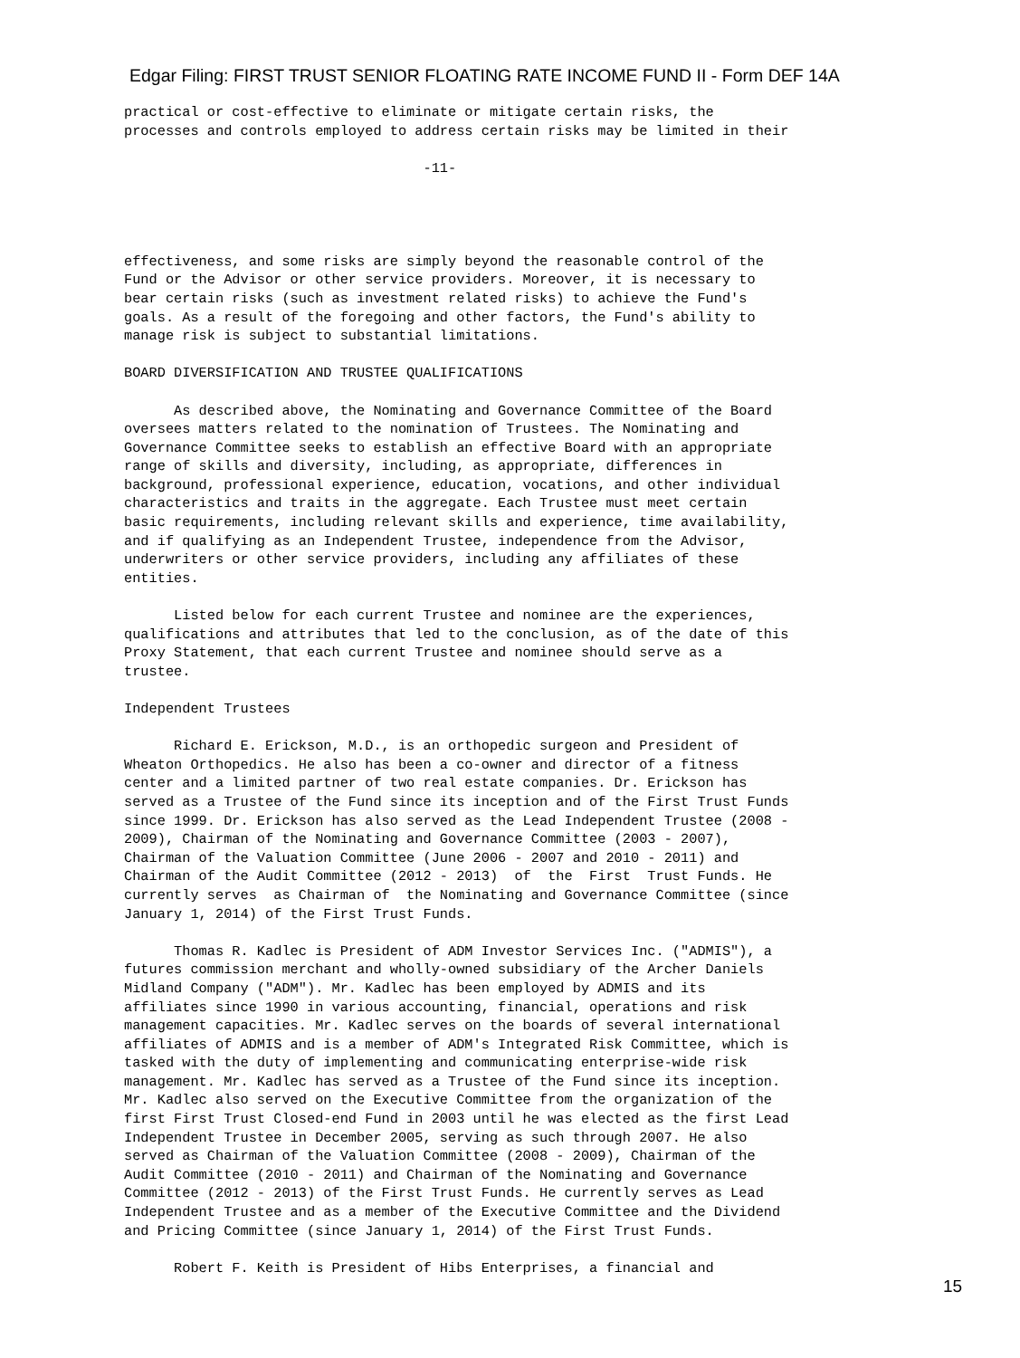Edgar Filing: FIRST TRUST SENIOR FLOATING RATE INCOME FUND II - Form DEF 14A
practical or cost-effective to eliminate or mitigate certain risks, the
processes and controls employed to address certain risks may be limited in their

                                    -11-




effectiveness, and some risks are simply beyond the reasonable control of the
Fund or the Advisor or other service providers. Moreover, it is necessary to
bear certain risks (such as investment related risks) to achieve the Fund's
goals. As a result of the foregoing and other factors, the Fund's ability to
manage risk is subject to substantial limitations.

BOARD DIVERSIFICATION AND TRUSTEE QUALIFICATIONS

      As described above, the Nominating and Governance Committee of the Board
oversees matters related to the nomination of Trustees. The Nominating and
Governance Committee seeks to establish an effective Board with an appropriate
range of skills and diversity, including, as appropriate, differences in
background, professional experience, education, vocations, and other individual
characteristics and traits in the aggregate. Each Trustee must meet certain
basic requirements, including relevant skills and experience, time availability,
and if qualifying as an Independent Trustee, independence from the Advisor,
underwriters or other service providers, including any affiliates of these
entities.

      Listed below for each current Trustee and nominee are the experiences,
qualifications and attributes that led to the conclusion, as of the date of this
Proxy Statement, that each current Trustee and nominee should serve as a
trustee.

Independent Trustees

      Richard E. Erickson, M.D., is an orthopedic surgeon and President of
Wheaton Orthopedics. He also has been a co-owner and director of a fitness
center and a limited partner of two real estate companies. Dr. Erickson has
served as a Trustee of the Fund since its inception and of the First Trust Funds
since 1999. Dr. Erickson has also served as the Lead Independent Trustee (2008 -
2009), Chairman of the Nominating and Governance Committee (2003 - 2007),
Chairman of the Valuation Committee (June 2006 - 2007 and 2010 - 2011) and
Chairman of the Audit Committee (2012 - 2013)  of  the  First  Trust Funds. He
currently serves  as Chairman of  the Nominating and Governance Committee (since
January 1, 2014) of the First Trust Funds.

      Thomas R. Kadlec is President of ADM Investor Services Inc. ("ADMIS"), a
futures commission merchant and wholly-owned subsidiary of the Archer Daniels
Midland Company ("ADM"). Mr. Kadlec has been employed by ADMIS and its
affiliates since 1990 in various accounting, financial, operations and risk
management capacities. Mr. Kadlec serves on the boards of several international
affiliates of ADMIS and is a member of ADM's Integrated Risk Committee, which is
tasked with the duty of implementing and communicating enterprise-wide risk
management. Mr. Kadlec has served as a Trustee of the Fund since its inception.
Mr. Kadlec also served on the Executive Committee from the organization of the
first First Trust Closed-end Fund in 2003 until he was elected as the first Lead
Independent Trustee in December 2005, serving as such through 2007. He also
served as Chairman of the Valuation Committee (2008 - 2009), Chairman of the
Audit Committee (2010 - 2011) and Chairman of the Nominating and Governance
Committee (2012 - 2013) of the First Trust Funds. He currently serves as Lead
Independent Trustee and as a member of the Executive Committee and the Dividend
and Pricing Committee (since January 1, 2014) of the First Trust Funds.

      Robert F. Keith is President of Hibs Enterprises, a financial and
15